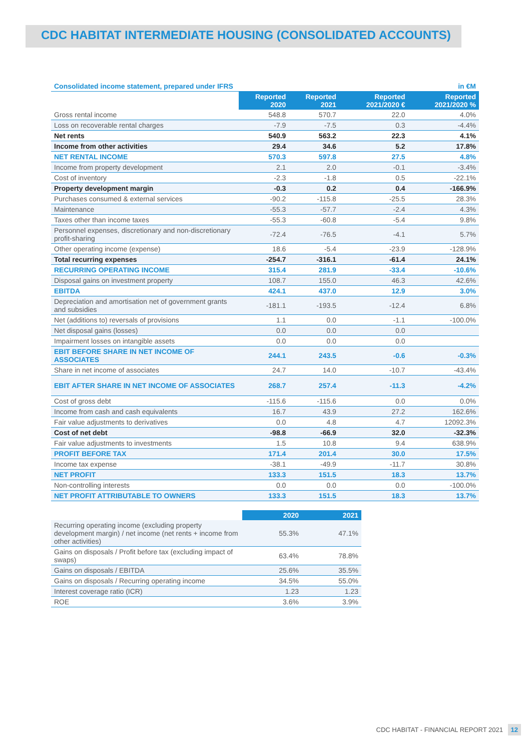CDC HABITAT INTERMEDIATE HOUSING (CONSOLIDATED ACCOUNTS)
| Consolidated income statement, prepared under IFRS | | | | in €M |
| | Reported 2020 | Reported 2021 | Reported 2021/2020 € | Reported 2021/2020 % |
| Gross rental income | 548.8 | 570.7 | 22.0 | 4.0% |
| Loss on recoverable rental charges | -7.9 | -7.5 | 0.3 | -4.4% |
| Net rents | 540.9 | 563.2 | 22.3 | 4.1% |
| Income from other activities | 29.4 | 34.6 | 5.2 | 17.8% |
| NET RENTAL INCOME | 570.3 | 597.8 | 27.5 | 4.8% |
| Income from property development | 2.1 | 2.0 | -0.1 | -3.4% |
| Cost of inventory | -2.3 | -1.8 | 0.5 | -22.1% |
| Property development margin | -0.3 | 0.2 | 0.4 | -166.9% |
| Purchases consumed & external services | -90.2 | -115.8 | -25.5 | 28.3% |
| Maintenance | -55.3 | -57.7 | -2.4 | 4.3% |
| Taxes other than income taxes | -55.3 | -60.8 | -5.4 | 9.8% |
| Personnel expenses, discretionary and non-discretionary profit-sharing | -72.4 | -76.5 | -4.1 | 5.7% |
| Other operating income (expense) | 18.6 | -5.4 | -23.9 | -128.9% |
| Total recurring expenses | -254.7 | -316.1 | -61.4 | 24.1% |
| RECURRING OPERATING INCOME | 315.4 | 281.9 | -33.4 | -10.6% |
| Disposal gains on investment property | 108.7 | 155.0 | 46.3 | 42.6% |
| EBITDA | 424.1 | 437.0 | 12.9 | 3.0% |
| Depreciation and amortisation net of government grants and subsidies | -181.1 | -193.5 | -12.4 | 6.8% |
| Net (additions to) reversals of provisions | 1.1 | 0.0 | -1.1 | -100.0% |
| Net disposal gains (losses) | 0.0 | 0.0 | 0.0 | |
| Impairment losses on intangible assets | 0.0 | 0.0 | 0.0 | |
| EBIT BEFORE SHARE IN NET INCOME OF ASSOCIATES | 244.1 | 243.5 | -0.6 | -0.3% |
| Share in net income of associates | 24.7 | 14.0 | -10.7 | -43.4% |
| EBIT AFTER SHARE IN NET INCOME OF ASSOCIATES | 268.7 | 257.4 | -11.3 | -4.2% |
| Cost of gross debt | -115.6 | -115.6 | 0.0 | 0.0% |
| Income from cash and cash equivalents | 16.7 | 43.9 | 27.2 | 162.6% |
| Fair value adjustments to derivatives | 0.0 | 4.8 | 4.7 | 12092.3% |
| Cost of net debt | -98.8 | -66.9 | 32.0 | -32.3% |
| Fair value adjustments to investments | 1.5 | 10.8 | 9.4 | 638.9% |
| PROFIT BEFORE TAX | 171.4 | 201.4 | 30.0 | 17.5% |
| Income tax expense | -38.1 | -49.9 | -11.7 | 30.8% |
| NET PROFIT | 133.3 | 151.5 | 18.3 | 13.7% |
| Non-controlling interests | 0.0 | 0.0 | 0.0 | -100.0% |
| NET PROFIT ATTRIBUTABLE TO OWNERS | 133.3 | 151.5 | 18.3 | 13.7% |
| | 2020 | 2021 |
| --- | --- | --- |
| Recurring operating income (excluding property development margin) / net income (net rents + income from other activities) | 55.3% | 47.1% |
| Gains on disposals / Profit before tax (excluding impact of swaps) | 63.4% | 78.8% |
| Gains on disposals / EBITDA | 25.6% | 35.5% |
| Gains on disposals / Recurring operating income | 34.5% | 55.0% |
| Interest coverage ratio (ICR) | 1.23 | 1.23 |
| ROE | 3.6% | 3.9% |
CDC HABITAT - FINANCIAL REPORT 2021 12